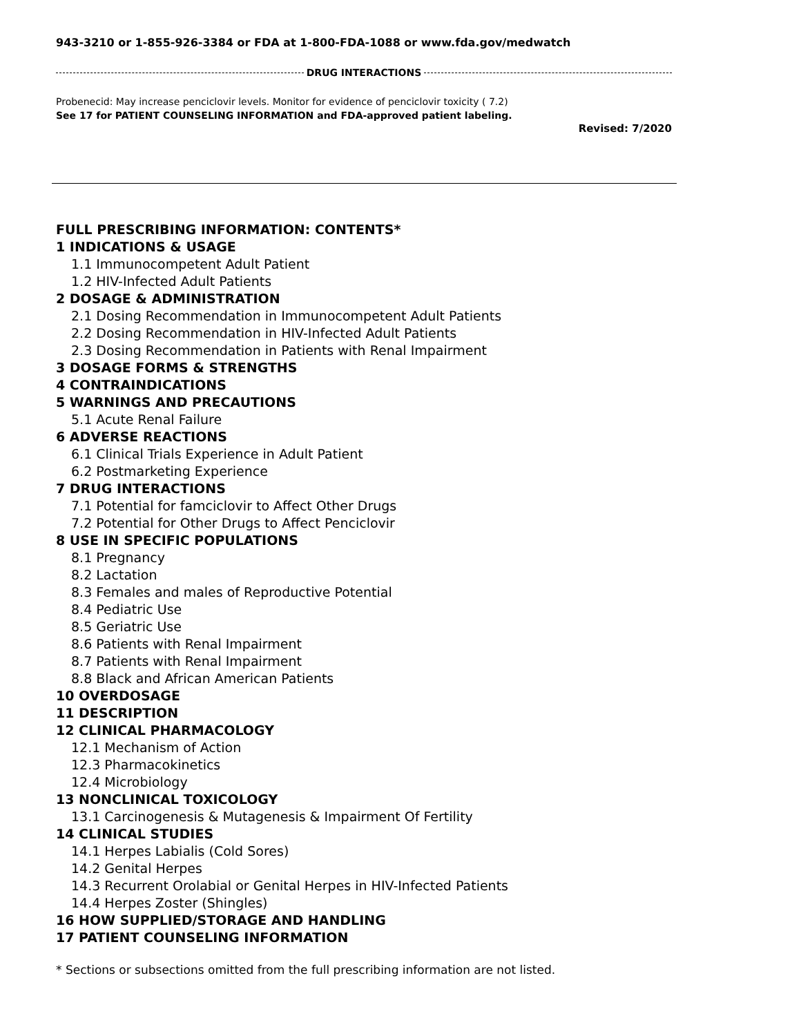943-3210 or 1-855-926-3384 or FDA at 1-800-FDA-1088 or www.fda.gov/medwatch
DRUG INTERACTIONS
Probenecid: May increase penciclovir levels. Monitor for evidence of penciclovir toxicity ( 7.2)
See 17 for PATIENT COUNSELING INFORMATION and FDA-approved patient labeling.
Revised: 7/2020
FULL PRESCRIBING INFORMATION: CONTENTS*
1 INDICATIONS & USAGE
1.1 Immunocompetent Adult Patient
1.2 HIV-Infected Adult Patients
2 DOSAGE & ADMINISTRATION
2.1 Dosing Recommendation in Immunocompetent Adult Patients
2.2 Dosing Recommendation in HIV-Infected Adult Patients
2.3 Dosing Recommendation in Patients with Renal Impairment
3 DOSAGE FORMS & STRENGTHS
4 CONTRAINDICATIONS
5 WARNINGS AND PRECAUTIONS
5.1 Acute Renal Failure
6 ADVERSE REACTIONS
6.1 Clinical Trials Experience in Adult Patient
6.2 Postmarketing Experience
7 DRUG INTERACTIONS
7.1 Potential for famciclovir to Affect Other Drugs
7.2 Potential for Other Drugs to Affect Penciclovir
8 USE IN SPECIFIC POPULATIONS
8.1 Pregnancy
8.2 Lactation
8.3 Females and males of Reproductive Potential
8.4 Pediatric Use
8.5 Geriatric Use
8.6 Patients with Renal Impairment
8.7 Patients with Renal Impairment
8.8 Black and African American Patients
10 OVERDOSAGE
11 DESCRIPTION
12 CLINICAL PHARMACOLOGY
12.1 Mechanism of Action
12.3 Pharmacokinetics
12.4 Microbiology
13 NONCLINICAL TOXICOLOGY
13.1 Carcinogenesis & Mutagenesis & Impairment Of Fertility
14 CLINICAL STUDIES
14.1 Herpes Labialis (Cold Sores)
14.2 Genital Herpes
14.3 Recurrent Orolabial or Genital Herpes in HIV-Infected Patients
14.4 Herpes Zoster (Shingles)
16 HOW SUPPLIED/STORAGE AND HANDLING
17 PATIENT COUNSELING INFORMATION
* Sections or subsections omitted from the full prescribing information are not listed.